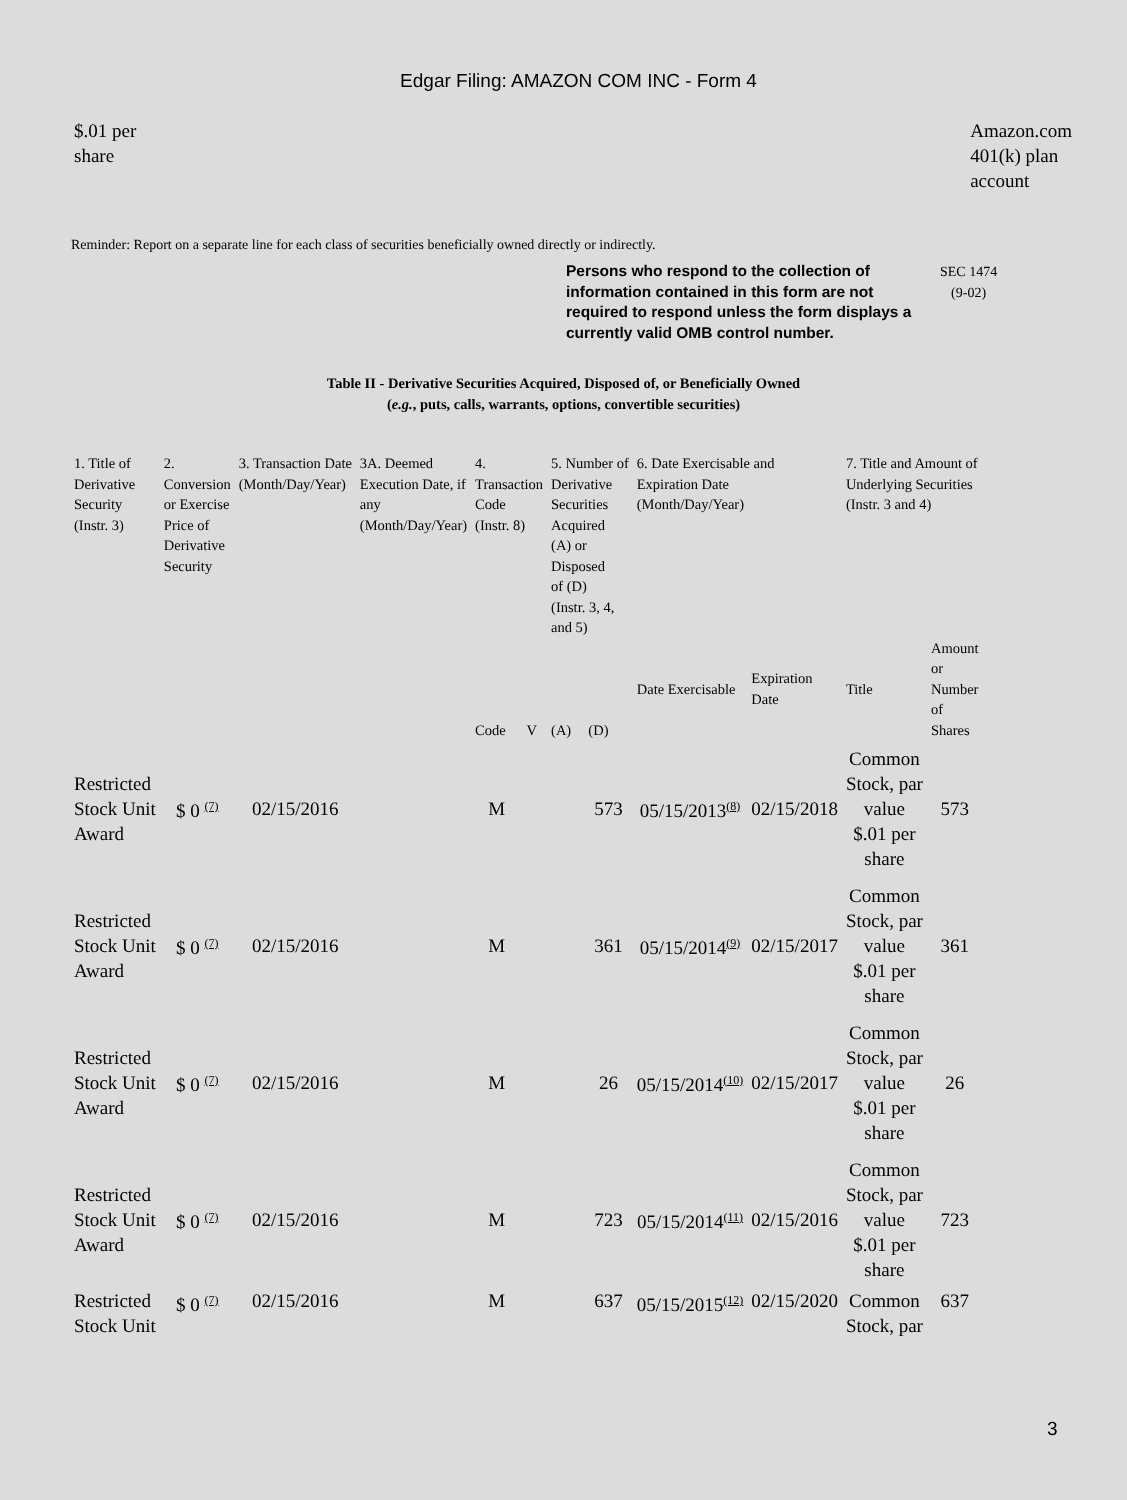Edgar Filing: AMAZON COM INC - Form 4
$.01 per
share
Amazon.com
401(k) plan
account
Reminder: Report on a separate line for each class of securities beneficially owned directly or indirectly.
Persons who respond to the collection of information contained in this form are not required to respond unless the form displays a currently valid OMB control number. SEC 1474
(9-02)
Table II - Derivative Securities Acquired, Disposed of, or Beneficially Owned
(e.g., puts, calls, warrants, options, convertible securities)
| 1. Title of Derivative Security (Instr. 3) | 2. Conversion or Exercise Price of Derivative Security | 3. Transaction Date (Month/Day/Year) | 3A. Deemed Execution Date, if any (Month/Day/Year) | 4. Transaction Code (Instr. 8) | | 5. Number of Derivative Securities Acquired (A) or Disposed of (D) (Instr. 3, 4, and 5) | | 6. Date Exercisable and Expiration Date (Month/Day/Year) | | 7. Title and Amount of Underlying Securities (Instr. 3 and 4) | |
| --- | --- | --- | --- | --- | --- | --- | --- | --- | --- | --- | --- |
| | | | | Code | V | (A) | (D) | Date Exercisable | Expiration Date | Title | Amount or Number of Shares |
| Restricted Stock Unit Award | $ 0 <sup>(7)</sup> | 02/15/2016 | | M | | | 573 | 05/15/2013<sup>(8)</sup> | 02/15/2018 | Common Stock, par value $.01 per share | 573 |
| Restricted Stock Unit Award | $ 0 <sup>(7)</sup> | 02/15/2016 | | M | | | 361 | 05/15/2014<sup>(9)</sup> | 02/15/2017 | Common Stock, par value $.01 per share | 361 |
| Restricted Stock Unit Award | $ 0 <sup>(7)</sup> | 02/15/2016 | | M | | | 26 | 05/15/2014<sup>(10)</sup> | 02/15/2017 | Common Stock, par value $.01 per share | 26 |
| Restricted Stock Unit Award | $ 0 <sup>(7)</sup> | 02/15/2016 | | M | | | 723 | 05/15/2014<sup>(11)</sup> | 02/15/2016 | Common Stock, par value $.01 per share | 723 |
| Restricted Stock Unit | $ 0 <sup>(7)</sup> | 02/15/2016 | | M | | | 637 | 05/15/2015<sup>(12)</sup> | 02/15/2020 | Common Stock, par | 637 |
3